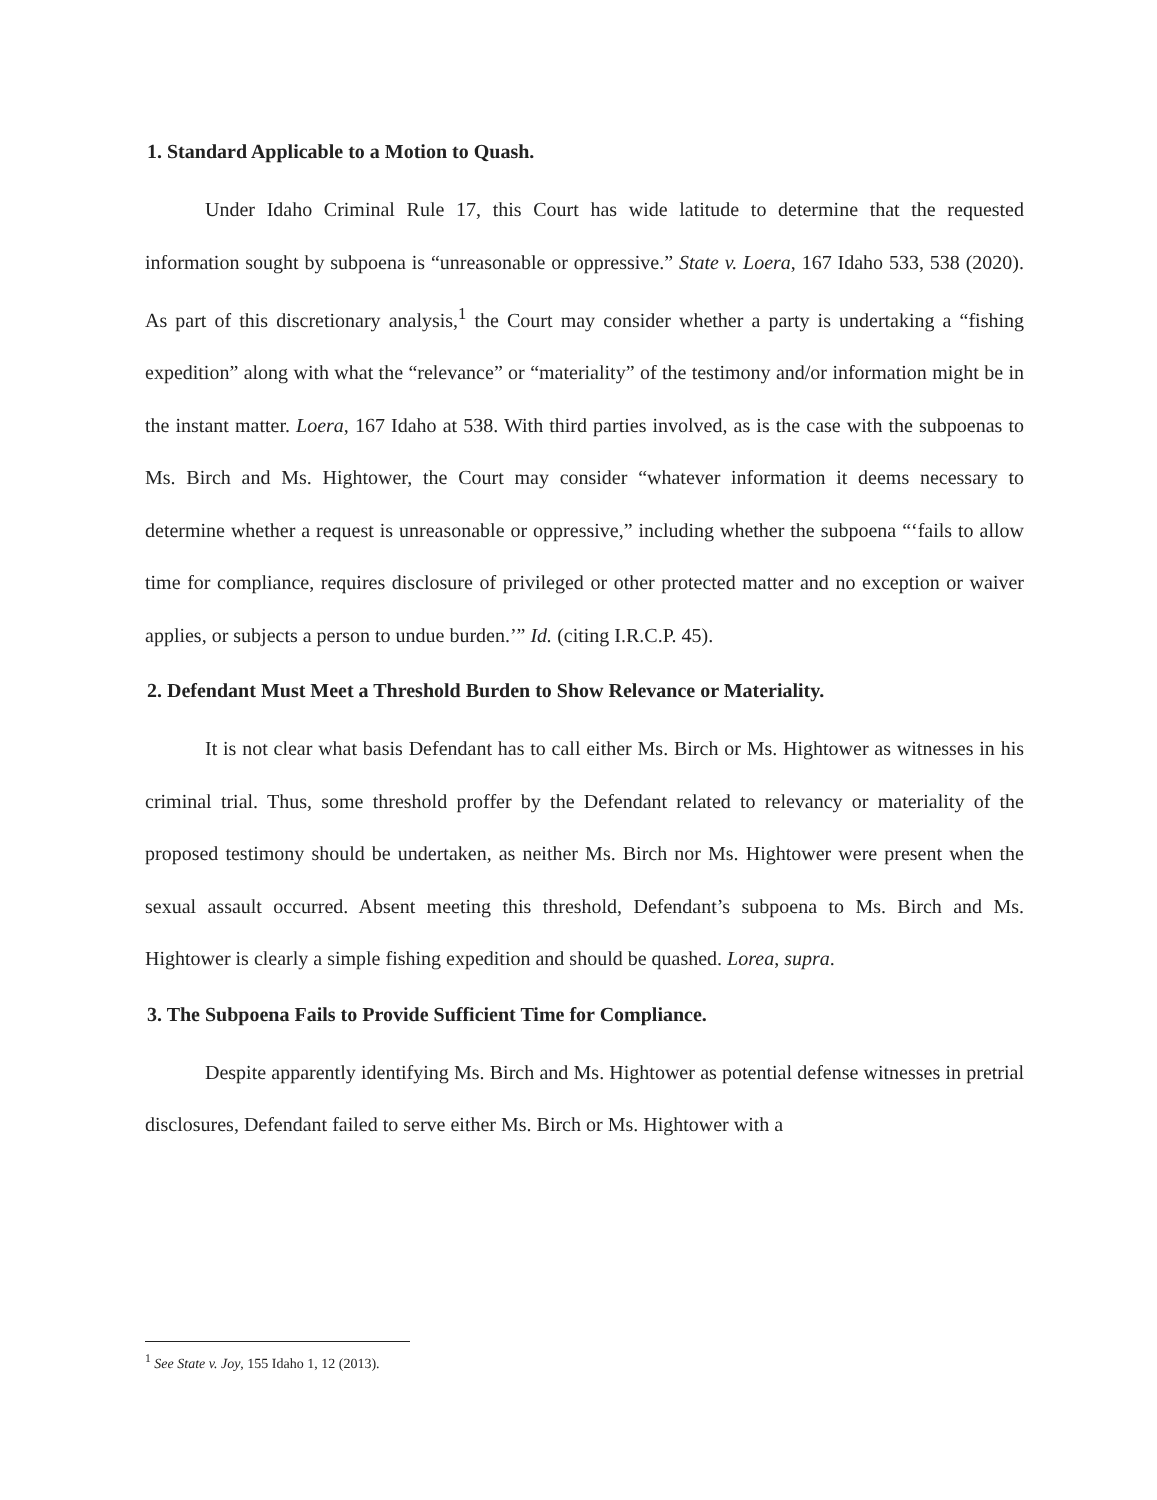1. Standard Applicable to a Motion to Quash.
Under Idaho Criminal Rule 17, this Court has wide latitude to determine that the requested information sought by subpoena is “unreasonable or oppressive.” State v. Loera, 167 Idaho 533, 538 (2020). As part of this discretionary analysis,<sup>1</sup> the Court may consider whether a party is undertaking a “fishing expedition” along with what the “relevance” or “materiality” of the testimony and/or information might be in the instant matter. Loera, 167 Idaho at 538. With third parties involved, as is the case with the subpoenas to Ms. Birch and Ms. Hightower, the Court may consider “whatever information it deems necessary to determine whether a request is unreasonable or oppressive,” including whether the subpoena “‘fails to allow time for compliance, requires disclosure of privileged or other protected matter and no exception or waiver applies, or subjects a person to undue burden.’” Id. (citing I.R.C.P. 45).
2. Defendant Must Meet a Threshold Burden to Show Relevance or Materiality.
It is not clear what basis Defendant has to call either Ms. Birch or Ms. Hightower as witnesses in his criminal trial. Thus, some threshold proffer by the Defendant related to relevancy or materiality of the proposed testimony should be undertaken, as neither Ms. Birch nor Ms. Hightower were present when the sexual assault occurred. Absent meeting this threshold, Defendant’s subpoena to Ms. Birch and Ms. Hightower is clearly a simple fishing expedition and should be quashed. Lorea, supra.
3. The Subpoena Fails to Provide Sufficient Time for Compliance.
Despite apparently identifying Ms. Birch and Ms. Hightower as potential defense witnesses in pretrial disclosures, Defendant failed to serve either Ms. Birch or Ms. Hightower with a
<sup>1</sup> See State v. Joy, 155 Idaho 1, 12 (2013).